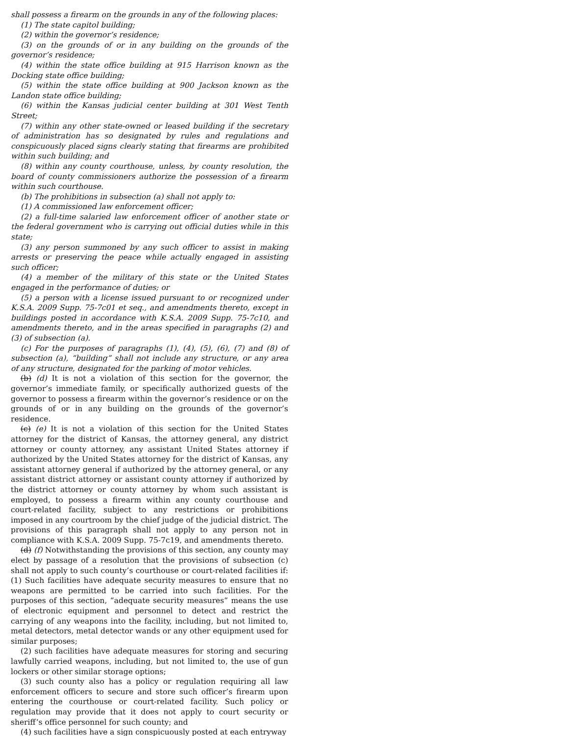shall possess a firearm on the grounds in any of the following places:
(1) The state capitol building;
(2) within the governor’s residence;
(3) on the grounds of or in any building on the grounds of the governor’s residence;
(4) within the state office building at 915 Harrison known as the Docking state office building;
(5) within the state office building at 900 Jackson known as the Landon state office building;
(6) within the Kansas judicial center building at 301 West Tenth Street;
(7) within any other state-owned or leased building if the secretary of administration has so designated by rules and regulations and conspicuously placed signs clearly stating that firearms are prohibited within such building; and
(8) within any county courthouse, unless, by county resolution, the board of county commissioners authorize the possession of a firearm within such courthouse.
(b) The prohibitions in subsection (a) shall not apply to:
(1) A commissioned law enforcement officer;
(2) a full-time salaried law enforcement officer of another state or the federal government who is carrying out official duties while in this state;
(3) any person summoned by any such officer to assist in making arrests or preserving the peace while actually engaged in assisting such officer;
(4) a member of the military of this state or the United States engaged in the performance of duties; or
(5) a person with a license issued pursuant to or recognized under K.S.A. 2009 Supp. 75-7c01 et seq., and amendments thereto, except in buildings posted in accordance with K.S.A. 2009 Supp. 75-7c10, and amendments thereto, and in the areas specified in paragraphs (2) and (3) of subsection (a).
(c) For the purposes of paragraphs (1), (4), (5), (6), (7) and (8) of subsection (a), “building” shall not include any structure, or any area of any structure, designated for the parking of motor vehicles.
(b) (d) It is not a violation of this section for the governor, the governor’s immediate family, or specifically authorized guests of the governor to possess a firearm within the governor’s residence or on the grounds of or in any building on the grounds of the governor’s residence.
(c) (e) It is not a violation of this section for the United States attorney for the district of Kansas, the attorney general, any district attorney or county attorney, any assistant United States attorney if authorized by the United States attorney for the district of Kansas, any assistant attorney general if authorized by the attorney general, or any assistant district attorney or assistant county attorney if authorized by the district attorney or county attorney by whom such assistant is employed, to possess a firearm within any county courthouse and court-related facility, subject to any restrictions or prohibitions imposed in any courtroom by the chief judge of the judicial district. The provisions of this paragraph shall not apply to any person not in compliance with K.S.A. 2009 Supp. 75-7c19, and amendments thereto.
(d) (f) Notwithstanding the provisions of this section, any county may elect by passage of a resolution that the provisions of subsection (c) shall not apply to such county’s courthouse or court-related facilities if: (1) Such facilities have adequate security measures to ensure that no weapons are permitted to be carried into such facilities. For the purposes of this section, “adequate security measures” means the use of electronic equipment and personnel to detect and restrict the carrying of any weapons into the facility, including, but not limited to, metal detectors, metal detector wands or any other equipment used for similar purposes;
(2) such facilities have adequate measures for storing and securing lawfully carried weapons, including, but not limited to, the use of gun lockers or other similar storage options;
(3) such county also has a policy or regulation requiring all law enforcement officers to secure and store such officer’s firearm upon entering the courthouse or court-related facility. Such policy or regulation may provide that it does not apply to court security or sheriff’s office personnel for such county; and
(4) such facilities have a sign conspicuously posted at each entryway